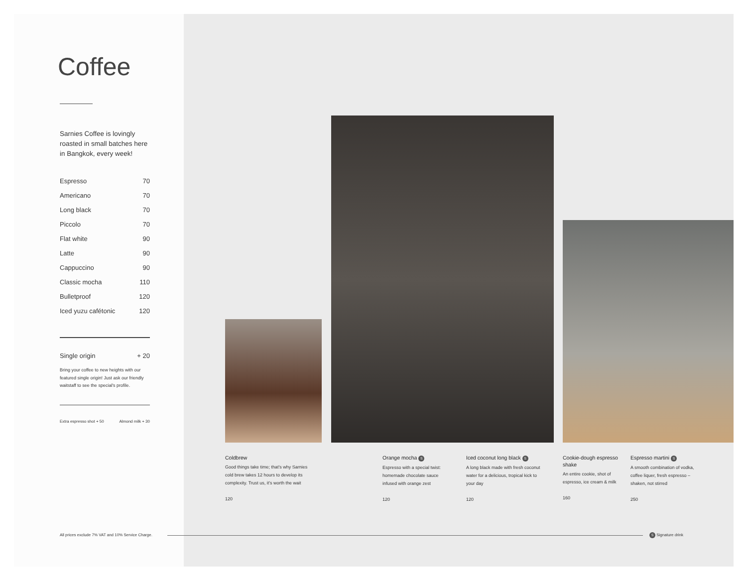Coffee
Sarnies Coffee is lovingly roasted in small batches here in Bangkok, every week!
| Espresso | 70 |
| Americano | 70 |
| Long black | 70 |
| Piccolo | 70 |
| Flat white | 90 |
| Latte | 90 |
| Cappuccino | 90 |
| Classic mocha | 110 |
| Bulletproof | 120 |
| Iced yuzu cafétonic | 120 |
Single origin + 20
Bring your coffee to new heights with our featured single origin! Just ask our friendly waitstaff to see the special's profile.
Extra espresso shot + 50 Almond milk + 30
Coldbrew
Good things take time; that's why Sarnies cold brew takes 12 hours to develop its complexity. Trust us, it's worth the wait
120
Orange mocha S
Espresso with a special twist: homemade chocolate sauce infused with orange zest
120
Iced coconut long black S
A long black made with fresh coconut water for a delicious, tropical kick to your day
120
Cookie-dough espresso shake
An entire cookie, shot of espresso, ice cream & milk
160
Espresso martini S
A smooth combination of vodka, coffee liquer, fresh espresso – shaken, not stirred
250
All prices exclude 7% VAT and 10% Service Charge.
S Signature drink